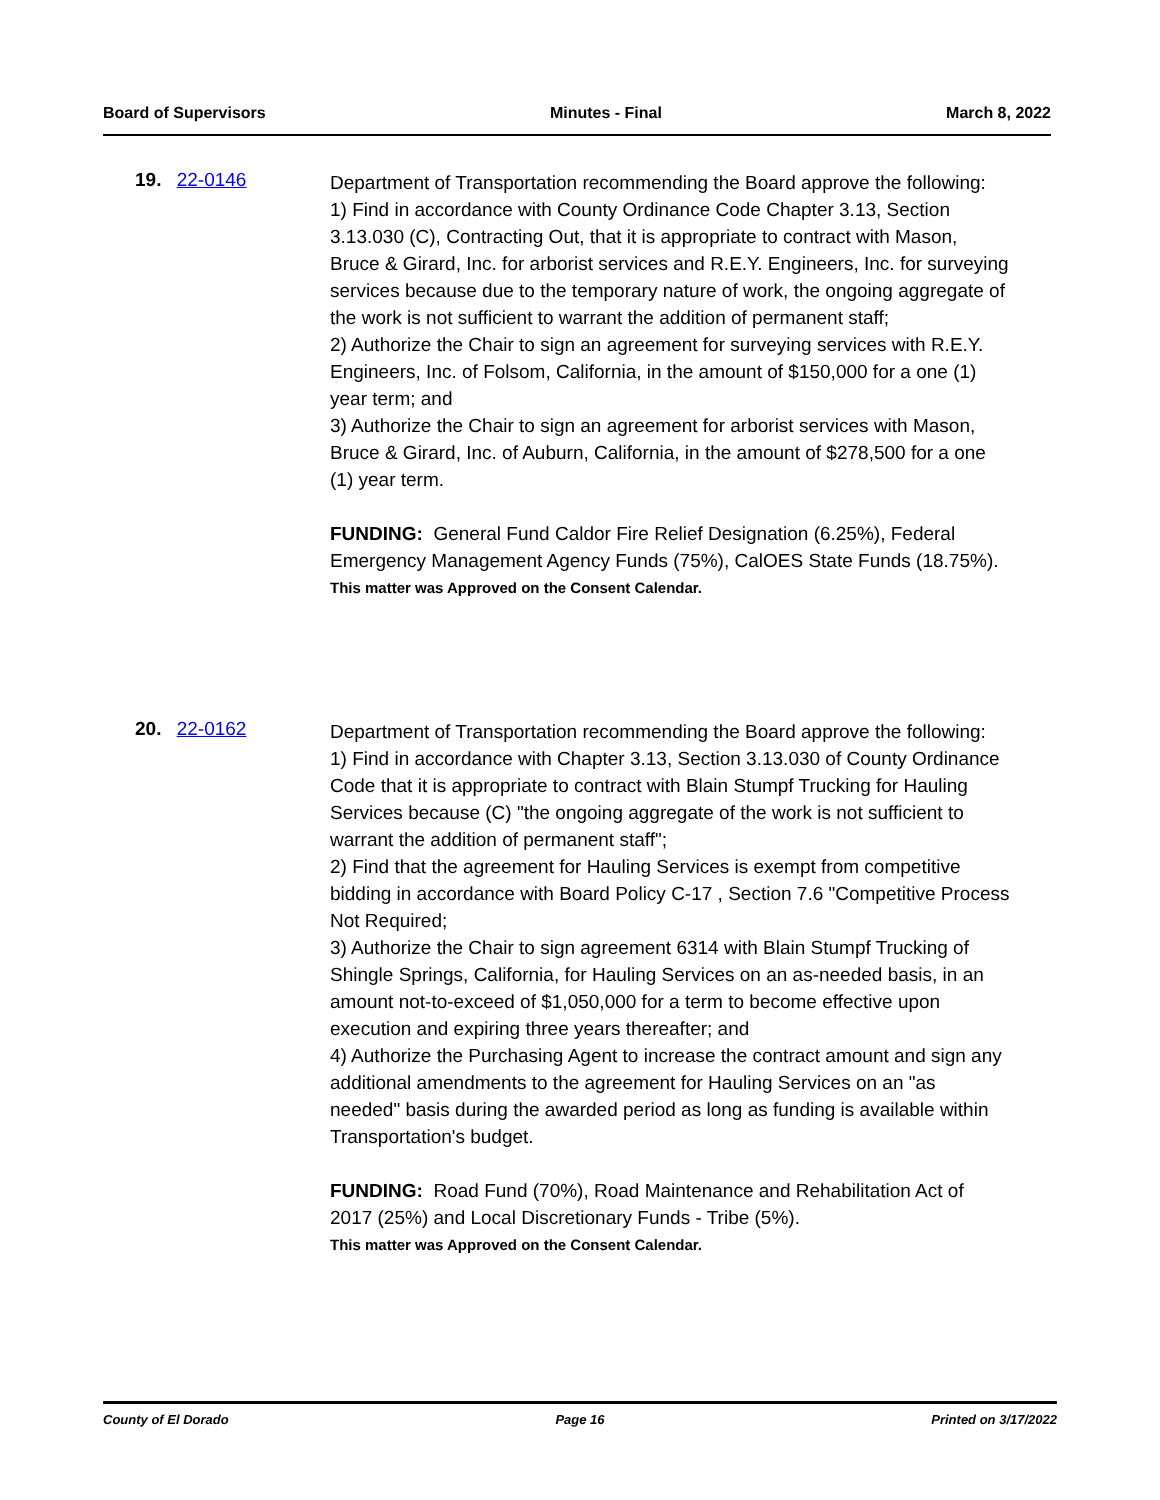Board of Supervisors Minutes - Final March 8, 2022
19. 22-0146
Department of Transportation recommending the Board approve the following:
1) Find in accordance with County Ordinance Code Chapter 3.13, Section 3.13.030 (C), Contracting Out, that it is appropriate to contract with Mason, Bruce & Girard, Inc. for arborist services and R.E.Y. Engineers, Inc. for surveying services because due to the temporary nature of work, the ongoing aggregate of the work is not sufficient to warrant the addition of permanent staff;
2) Authorize the Chair to sign an agreement for surveying services with R.E.Y. Engineers, Inc. of Folsom, California, in the amount of $150,000 for a one (1) year term; and
3) Authorize the Chair to sign an agreement for arborist services with Mason, Bruce & Girard, Inc. of Auburn, California, in the amount of $278,500 for a one (1) year term.
FUNDING: General Fund Caldor Fire Relief Designation (6.25%), Federal Emergency Management Agency Funds (75%), CalOES State Funds (18.75%).
This matter was Approved on the Consent Calendar.
20. 22-0162
Department of Transportation recommending the Board approve the following:
1) Find in accordance with Chapter 3.13, Section 3.13.030 of County Ordinance Code that it is appropriate to contract with Blain Stumpf Trucking for Hauling Services because (C) "the ongoing aggregate of the work is not sufficient to warrant the addition of permanent staff";
2) Find that the agreement for Hauling Services is exempt from competitive bidding in accordance with Board Policy C-17 , Section 7.6 "Competitive Process Not Required;
3) Authorize the Chair to sign agreement 6314 with Blain Stumpf Trucking of Shingle Springs, California, for Hauling Services on an as-needed basis, in an amount not-to-exceed of $1,050,000 for a term to become effective upon execution and expiring three years thereafter; and
4) Authorize the Purchasing Agent to increase the contract amount and sign any additional amendments to the agreement for Hauling Services on an "as needed" basis during the awarded period as long as funding is available within Transportation's budget.
FUNDING: Road Fund (70%), Road Maintenance and Rehabilitation Act of 2017 (25%) and Local Discretionary Funds - Tribe (5%).
This matter was Approved on the Consent Calendar.
County of El Dorado Page 16 Printed on 3/17/2022